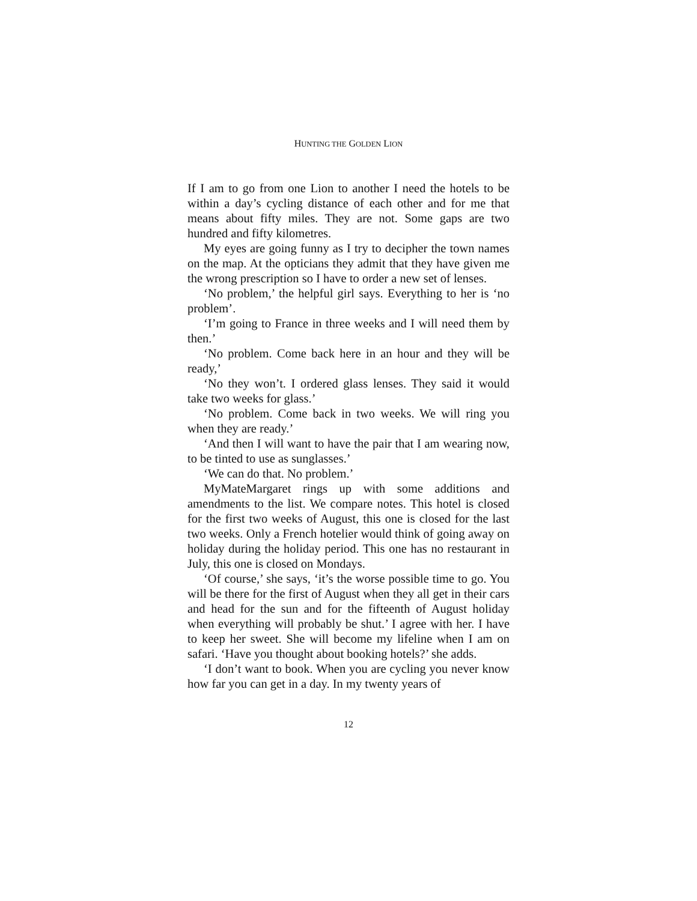HUNTING THE GOLDEN LION
If I am to go from one Lion to another I need the hotels to be within a day’s cycling distance of each other and for me that means about fifty miles. They are not. Some gaps are two hundred and fifty kilometres.
My eyes are going funny as I try to decipher the town names on the map. At the opticians they admit that they have given me the wrong prescription so I have to order a new set of lenses.
‘No problem,’ the helpful girl says. Everything to her is ‘no problem’.
‘I’m going to France in three weeks and I will need them by then.’
‘No problem. Come back here in an hour and they will be ready,’
‘No they won’t. I ordered glass lenses. They said it would take two weeks for glass.’
‘No problem. Come back in two weeks. We will ring you when they are ready.’
‘And then I will want to have the pair that I am wearing now, to be tinted to use as sunglasses.’
‘We can do that. No problem.’
MyMateMargaret rings up with some additions and amendments to the list. We compare notes. This hotel is closed for the first two weeks of August, this one is closed for the last two weeks. Only a French hotelier would think of going away on holiday during the holiday period. This one has no restaurant in July, this one is closed on Mondays.
‘Of course,’ she says, ‘it’s the worse possible time to go. You will be there for the first of August when they all get in their cars and head for the sun and for the fifteenth of August holiday when everything will probably be shut.’ I agree with her. I have to keep her sweet. She will become my lifeline when I am on safari. ‘Have you thought about booking hotels?’ she adds.
‘I don’t want to book. When you are cycling you never know how far you can get in a day. In my twenty years of
12